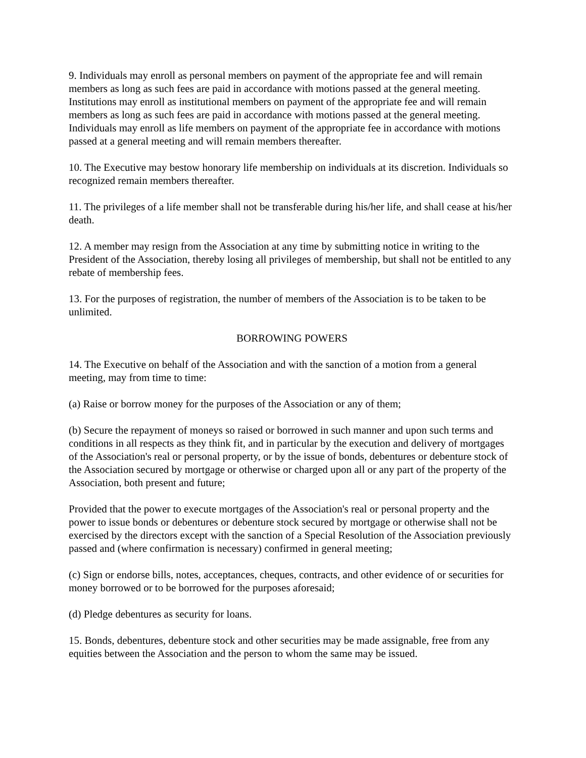9. Individuals may enroll as personal members on payment of the appropriate fee and will remain members as long as such fees are paid in accordance with motions passed at the general meeting. Institutions may enroll as institutional members on payment of the appropriate fee and will remain members as long as such fees are paid in accordance with motions passed at the general meeting. Individuals may enroll as life members on payment of the appropriate fee in accordance with motions passed at a general meeting and will remain members thereafter.
10. The Executive may bestow honorary life membership on individuals at its discretion. Individuals so recognized remain members thereafter.
11. The privileges of a life member shall not be transferable during his/her life, and shall cease at his/her death.
12. A member may resign from the Association at any time by submitting notice in writing to the President of the Association, thereby losing all privileges of membership, but shall not be entitled to any rebate of membership fees.
13. For the purposes of registration, the number of members of the Association is to be taken to be unlimited.
BORROWING POWERS
14. The Executive on behalf of the Association and with the sanction of a motion from a general meeting, may from time to time:
(a) Raise or borrow money for the purposes of the Association or any of them;
(b) Secure the repayment of moneys so raised or borrowed in such manner and upon such terms and conditions in all respects as they think fit, and in particular by the execution and delivery of mortgages of the Association's real or personal property, or by the issue of bonds, debentures or debenture stock of the Association secured by mortgage or otherwise or charged upon all or any part of the property of the Association, both present and future;
Provided that the power to execute mortgages of the Association's real or personal property and the power to issue bonds or debentures or debenture stock secured by mortgage or otherwise shall not be exercised by the directors except with the sanction of a Special Resolution of the Association previously passed and (where confirmation is necessary) confirmed in general meeting;
(c) Sign or endorse bills, notes, acceptances, cheques, contracts, and other evidence of or securities for money borrowed or to be borrowed for the purposes aforesaid;
(d) Pledge debentures as security for loans.
15. Bonds, debentures, debenture stock and other securities may be made assignable, free from any equities between the Association and the person to whom the same may be issued.